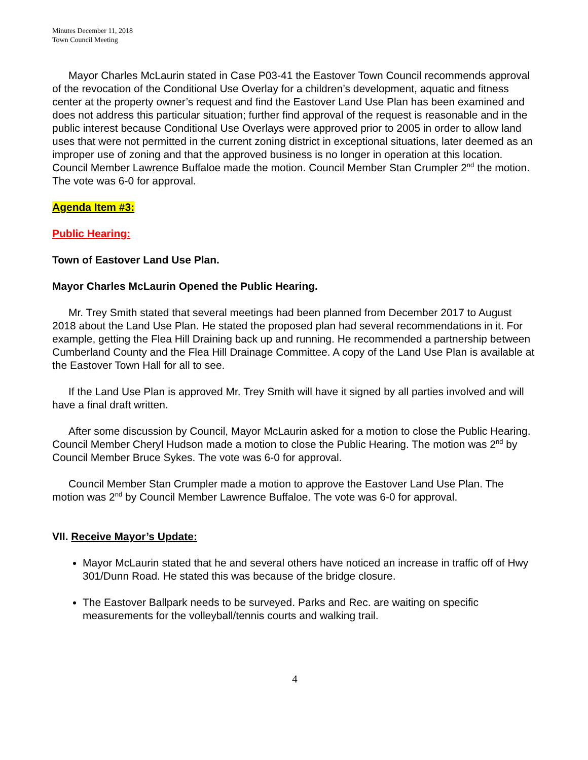Minutes December 11, 2018
Town Council Meeting
Mayor Charles McLaurin stated in Case P03-41 the Eastover Town Council recommends approval of the revocation of the Conditional Use Overlay for a children’s development, aquatic and fitness center at the property owner’s request and find the Eastover Land Use Plan has been examined and does not address this particular situation; further find approval of the request is reasonable and in the public interest because Conditional Use Overlays were approved prior to 2005 in order to allow land uses that were not permitted in the current zoning district in exceptional situations, later deemed as an improper use of zoning and that the approved business is no longer in operation at this location. Council Member Lawrence Buffaloe made the motion. Council Member Stan Crumpler 2<sup>nd</sup> the motion. The vote was 6-0 for approval.
Agenda Item #3:
Public Hearing:
Town of Eastover Land Use Plan.
Mayor Charles McLaurin Opened the Public Hearing.
Mr. Trey Smith stated that several meetings had been planned from December 2017 to August 2018 about the Land Use Plan. He stated the proposed plan had several recommendations in it. For example, getting the Flea Hill Draining back up and running. He recommended a partnership between Cumberland County and the Flea Hill Drainage Committee. A copy of the Land Use Plan is available at the Eastover Town Hall for all to see.
If the Land Use Plan is approved Mr. Trey Smith will have it signed by all parties involved and will have a final draft written.
After some discussion by Council, Mayor McLaurin asked for a motion to close the Public Hearing. Council Member Cheryl Hudson made a motion to close the Public Hearing. The motion was 2<sup>nd</sup> by Council Member Bruce Sykes. The vote was 6-0 for approval.
Council Member Stan Crumpler made a motion to approve the Eastover Land Use Plan. The motion was 2<sup>nd</sup> by Council Member Lawrence Buffaloe. The vote was 6-0 for approval.
VII. Receive Mayor’s Update:
Mayor McLaurin stated that he and several others have noticed an increase in traffic off of Hwy 301/Dunn Road. He stated this was because of the bridge closure.
The Eastover Ballpark needs to be surveyed. Parks and Rec. are waiting on specific measurements for the volleyball/tennis courts and walking trail.
4